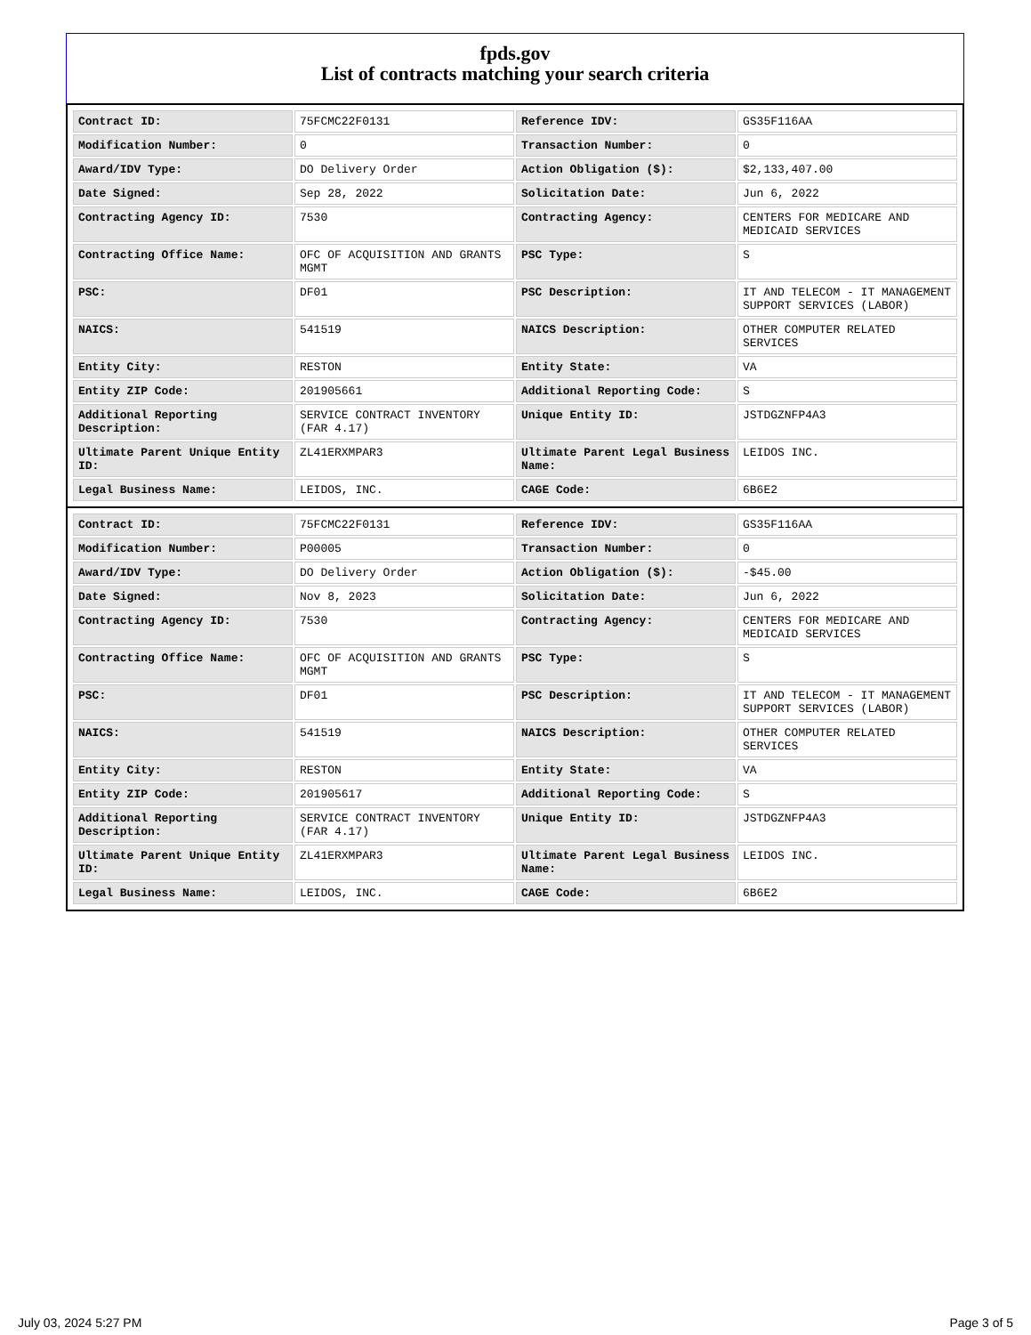fpds.gov
List of contracts matching your search criteria
| Contract ID: | 75FCMC22F0131 | Reference IDV: | GS35F116AA |
| Modification Number: | 0 | Transaction Number: | 0 |
| Award/IDV Type: | DO Delivery Order | Action Obligation ($): | $2,133,407.00 |
| Date Signed: | Sep 28, 2022 | Solicitation Date: | Jun 6, 2022 |
| Contracting Agency ID: | 7530 | Contracting Agency: | CENTERS FOR MEDICARE AND MEDICAID SERVICES |
| Contracting Office Name: | OFC OF ACQUISITION AND GRANTS MGMT | PSC Type: | S |
| PSC: | DF01 | PSC Description: | IT AND TELECOM - IT MANAGEMENT SUPPORT SERVICES (LABOR) |
| NAICS: | 541519 | NAICS Description: | OTHER COMPUTER RELATED SERVICES |
| Entity City: | RESTON | Entity State: | VA |
| Entity ZIP Code: | 201905661 | Additional Reporting Code: | S |
| Additional Reporting Description: | SERVICE CONTRACT INVENTORY (FAR 4.17) | Unique Entity ID: | JSTDGZNFP4A3 |
| Ultimate Parent Unique Entity ID: | ZL41ERXMPAR3 | Ultimate Parent Legal Business Name: | LEIDOS INC. |
| Legal Business Name: | LEIDOS, INC. | CAGE Code: | 6B6E2 |
| Contract ID: | 75FCMC22F0131 | Reference IDV: | GS35F116AA |
| Modification Number: | P00005 | Transaction Number: | 0 |
| Award/IDV Type: | DO Delivery Order | Action Obligation ($): | -$45.00 |
| Date Signed: | Nov 8, 2023 | Solicitation Date: | Jun 6, 2022 |
| Contracting Agency ID: | 7530 | Contracting Agency: | CENTERS FOR MEDICARE AND MEDICAID SERVICES |
| Contracting Office Name: | OFC OF ACQUISITION AND GRANTS MGMT | PSC Type: | S |
| PSC: | DF01 | PSC Description: | IT AND TELECOM - IT MANAGEMENT SUPPORT SERVICES (LABOR) |
| NAICS: | 541519 | NAICS Description: | OTHER COMPUTER RELATED SERVICES |
| Entity City: | RESTON | Entity State: | VA |
| Entity ZIP Code: | 201905617 | Additional Reporting Code: | S |
| Additional Reporting Description: | SERVICE CONTRACT INVENTORY (FAR 4.17) | Unique Entity ID: | JSTDGZNFP4A3 |
| Ultimate Parent Unique Entity ID: | ZL41ERXMPAR3 | Ultimate Parent Legal Business Name: | LEIDOS INC. |
| Legal Business Name: | LEIDOS, INC. | CAGE Code: | 6B6E2 |
July 03, 2024 5:27 PM Page 3 of 5